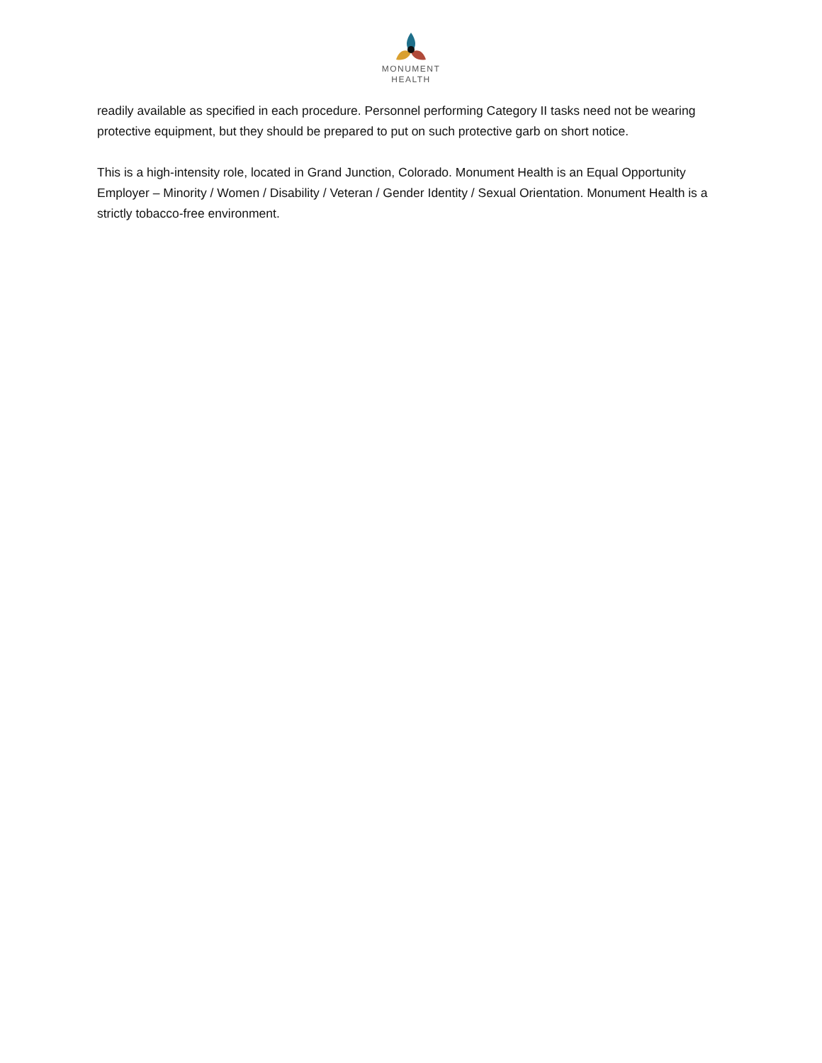MONUMENT
HEALTH
readily available as specified in each procedure. Personnel performing Category II tasks need not be wearing protective equipment, but they should be prepared to put on such protective garb on short notice.
This is a high-intensity role, located in Grand Junction, Colorado. Monument Health is an Equal Opportunity Employer – Minority / Women / Disability / Veteran / Gender Identity / Sexual Orientation. Monument Health is a strictly tobacco-free environment.